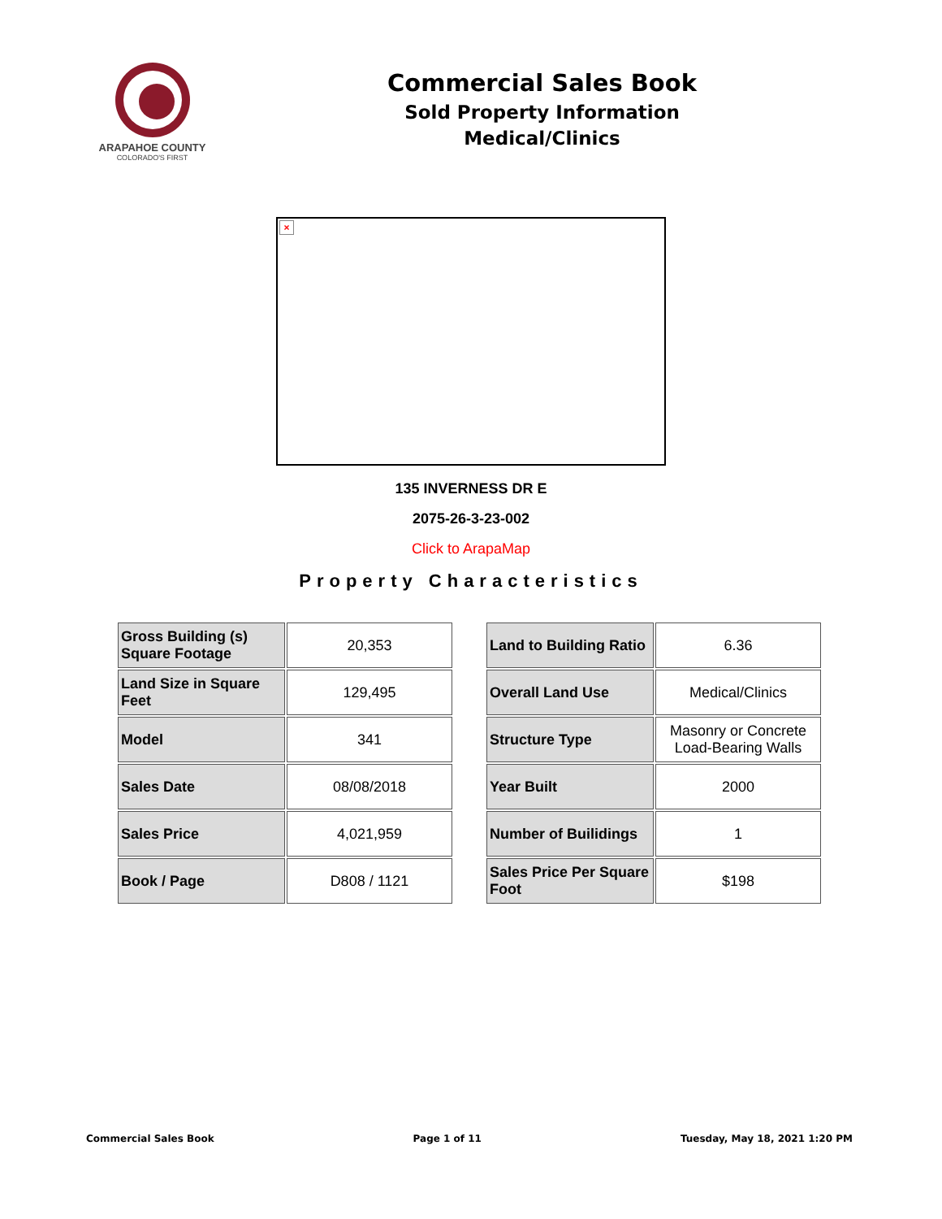ARAPAHOE COUNTY
COLORADO'S FIRST
Commercial Sales Book
Sold Property Information
Medical/Clinics
×
135 INVERNESS DR E
2075-26-3-23-002
Click to ArapaMap
Property Characteristics
| Gross Building (s) Square Footage | 20,353 |
| Land Size in Square Feet | 129,495 |
| Model | 341 |
| Sales Date | 08/08/2018 |
| Sales Price | 4,021,959 |
| Book / Page | D808 / 1121 |
| Land to Building Ratio | 6.36 |
| Overall Land Use | Medical/Clinics |
| Structure Type | Masonry or Concrete Load-Bearing Walls |
| Year Built | 2000 |
| Number of Builidings | 1 |
| Sales Price Per Square Foot | $198 |
Commercial Sales Book Page 1 of 11 Tuesday, May 18, 2021 1:20 PM